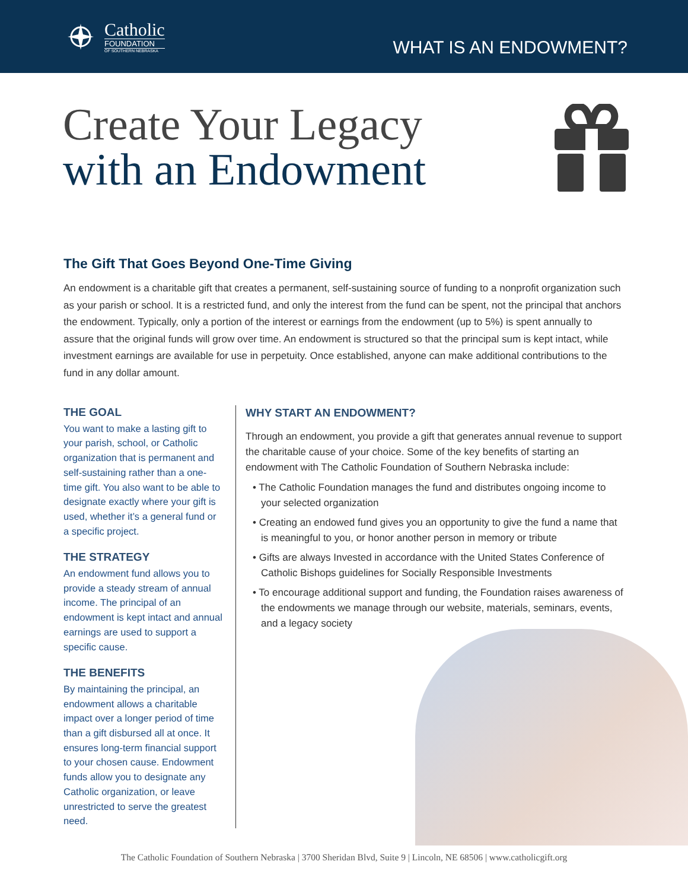Catholic
FOUNDATION
OF SOUTHERN NEBRASKA
WHAT IS AN ENDOWMENT?
Create Your Legacy
with an Endowment
The Gift That Goes Beyond One-Time Giving
An endowment is a charitable gift that creates a permanent, self-sustaining source of funding to a nonprofit organization such as your parish or school. It is a restricted fund, and only the interest from the fund can be spent, not the principal that anchors the endowment. Typically, only a portion of the interest or earnings from the endowment (up to 5%) is spent annually to assure that the original funds will grow over time. An endowment is structured so that the principal sum is kept intact, while investment earnings are available for use in perpetuity. Once established, anyone can make additional contributions to the fund in any dollar amount.
THE GOAL
You want to make a lasting gift to your parish, school, or Catholic organization that is permanent and self-sustaining rather than a one-time gift. You also want to be able to designate exactly where your gift is used, whether it’s a general fund or a specific project.
THE STRATEGY
An endowment fund allows you to provide a steady stream of annual income. The principal of an endowment is kept intact and annual earnings are used to support a specific cause.
THE BENEFITS
By maintaining the principal, an endowment allows a charitable impact over a longer period of time than a gift disbursed all at once. It ensures long-term financial support to your chosen cause. Endowment funds allow you to designate any Catholic organization, or leave unrestricted to serve the greatest need.
WHY START AN ENDOWMENT?
Through an endowment, you provide a gift that generates annual revenue to support the charitable cause of your choice. Some of the key benefits of starting an endowment with The Catholic Foundation of Southern Nebraska include:
• The Catholic Foundation manages the fund and distributes ongoing income to your selected organization
• Creating an endowed fund gives you an opportunity to give the fund a name that is meaningful to you, or honor another person in memory or tribute
• Gifts are always Invested in accordance with the United States Conference of Catholic Bishops guidelines for Socially Responsible Investments
• To encourage additional support and funding, the Foundation raises awareness of the endowments we manage through our website, materials, seminars, events, and a legacy society
The Catholic Foundation of Southern Nebraska | 3700 Sheridan Blvd, Suite 9 | Lincoln, NE 68506 | www.catholicgift.org